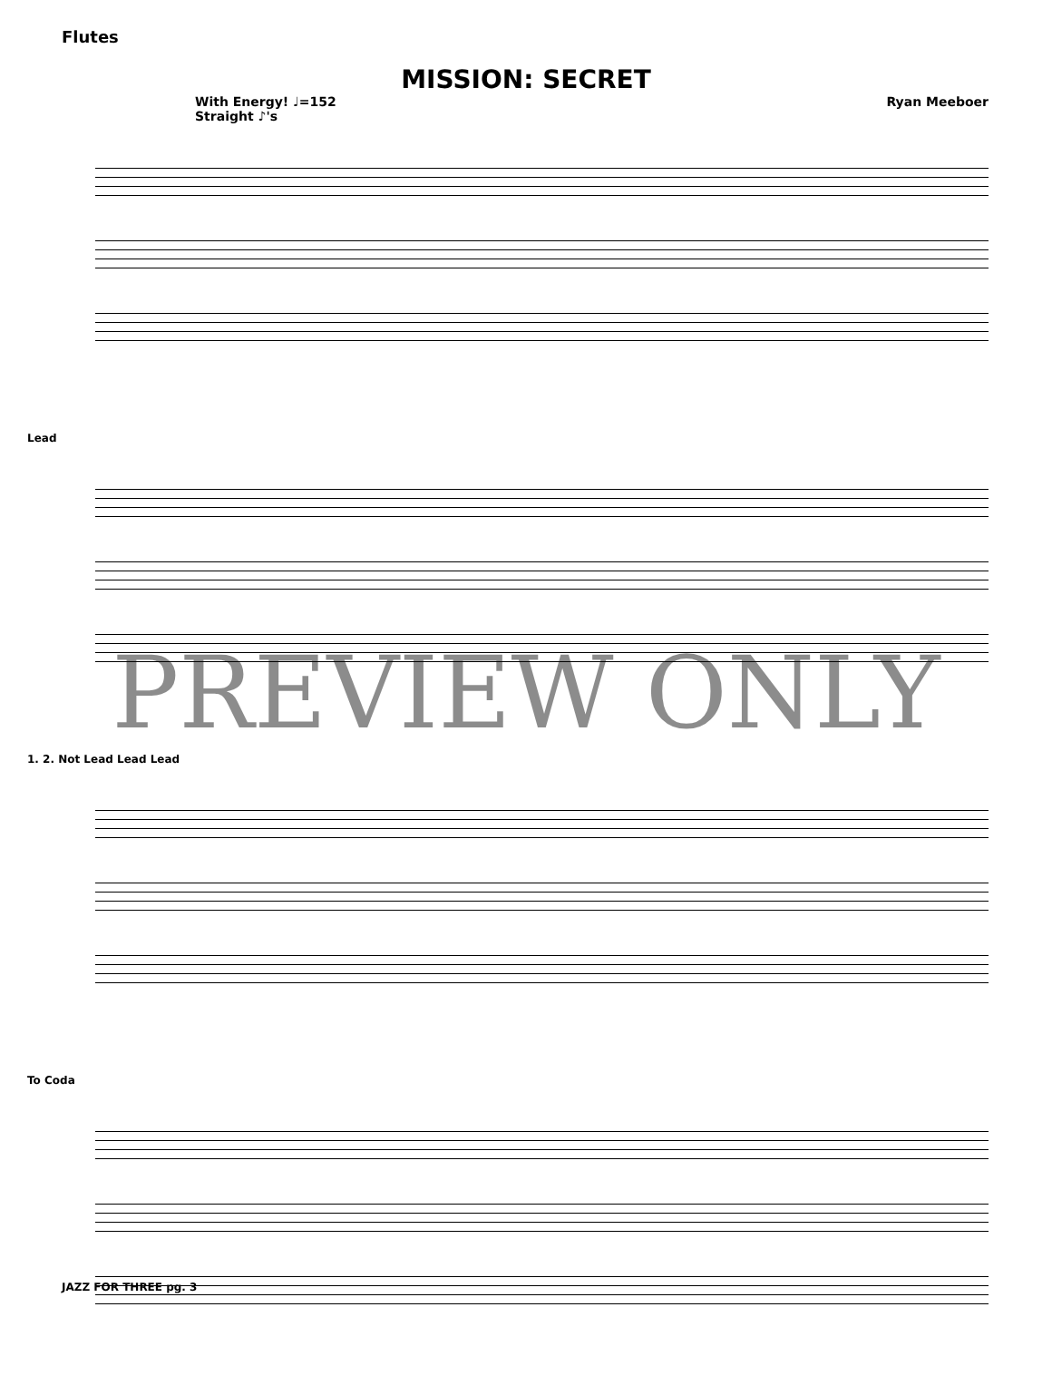Flutes
MISSION: SECRET
With Energy! ♩=152
Straight ♪'s
Ryan Meeboer
Lead
1. 2. Not Lead Lead Lead
To Coda
PREVIEW ONLY
JAZZ FOR THREE pg. 3